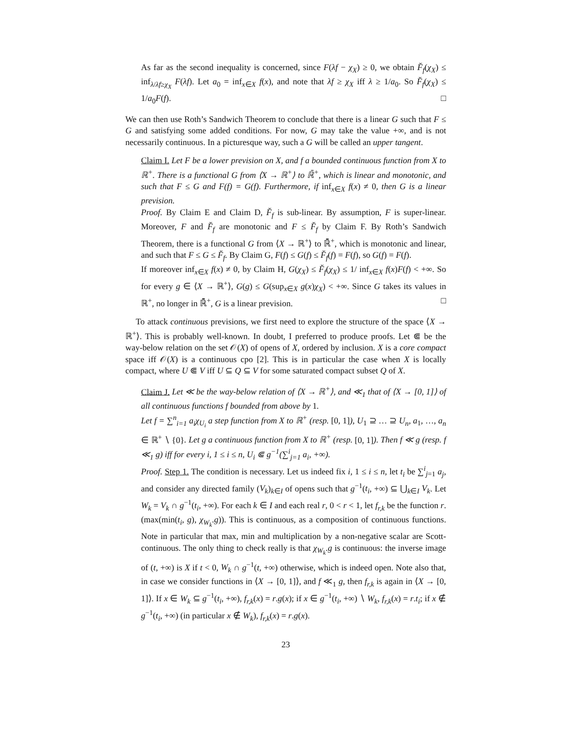As far as the second inequality is concerned, since F(λf − χ<sub>X</sub>) ≥ 0, we obtain F̆<sub>f</sub>(χ<sub>X</sub>) ≤ inf<sub>λ/λf≥χ<sub>X</sub></sub> F(λf). Let a<sub>0</sub> = inf<sub>x∈X</sub> f(x), and note that λf ≥ χ<sub>X</sub> iff λ ≥ 1/a<sub>0</sub>. So F̆<sub>f</sub>(χ<sub>X</sub>) ≤ 1/a<sub>0</sub>F(f). □
We can then use Roth’s Sandwich Theorem to conclude that there is a linear G such that F ≤ G and satisfying some added conditions. For now, G may take the value +∞, and is not necessarily continuous. In a picturesque way, such a G will be called an upper tangent.
Claim I. Let F be a lower prevision on X, and f a bounded continuous function from X to ℝ<sup>+</sup>. There is a functional G from ⟨X → ℝ<sup>+</sup>⟩ to ℝ̄<sup>+</sup>, which is linear and monotonic, and such that F ≤ G and F(f) = G(f). Furthermore, if inf<sub>x∈X</sub> f(x) ≠ 0, then G is a linear prevision.
Proof. By Claim E and Claim D, F̆<sub>f</sub> is sub-linear. By assumption, F is super-linear. Moreover, F and F̆<sub>f</sub> are monotonic and F ≤ F̆<sub>f</sub> by Claim F. By Roth’s Sandwich Theorem, there is a functional G from ⟨X → ℝ<sup>+</sup>⟩ to ℝ̄<sup>+</sup>, which is monotonic and linear, and such that F ≤ G ≤ F̆<sub>f</sub>. By Claim G, F(f) ≤ G(f) ≤ F̆<sub>f</sub>(f) = F(f), so G(f) = F(f).
If moreover inf<sub>x∈X</sub> f(x) ≠ 0, by Claim H, G(χ<sub>X</sub>) ≤ F̆<sub>f</sub>(χ<sub>X</sub>) ≤ 1/ inf<sub>x∈X</sub> f(x)F(f) < +∞. So for every g ∈ ⟨X → ℝ<sup>+</sup>⟩, G(g) ≤ G(sup<sub>x∈X</sub> g(x)χ<sub>X</sub>) < +∞. Since G takes its values in ℝ<sup>+</sup>, no longer in ℝ̄<sup>+</sup>, G is a linear prevision. □
To attack continuous previsions, we first need to explore the structure of the space ⟨X → ℝ<sup>+</sup>⟩. This is probably well-known. In doubt, I preferred to produce proofs. Let ⋐ be the way-below relation on the set 𝒪(X) of opens of X, ordered by inclusion. X is a core compact space iff 𝒪(X) is a continuous cpo [2]. This is in particular the case when X is locally compact, where U ⋐ V iff U ⊆ Q ⊆ V for some saturated compact subset Q of X.
Claim J. Let ≪ be the way-below relation of ⟨X → ℝ<sup>+</sup>⟩, and ≪<sub>1</sub> that of ⟨X → [0, 1]⟩ of all continuous functions f bounded from above by 1.
Let f = ∑<sup>n</sup><sub>i=1</sub> a<sub>i</sub>χ<sub>U<sub>i</sub></sub> a step function from X to ℝ<sup>+</sup> (resp. [0, 1]), U<sub>1</sub> ⊇ … ⊇ U<sub>n</sub>, a<sub>1</sub>, …, a<sub>n</sub> ∈ ℝ<sup>+</sup> ∖ {0}. Let g a continuous function from X to ℝ<sup>+</sup> (resp. [0, 1]). Then f ≪ g (resp. f ≪<sub>1</sub> g) iff for every i, 1 ≤ i ≤ n, U<sub>i</sub> ⋐ g<sup>−1</sup>(∑<sup>i</sup><sub>j=1</sub> a<sub>i</sub>, +∞).
Proof. Step 1. The condition is necessary. Let us indeed fix i, 1 ≤ i ≤ n, let t<sub>i</sub> be ∑<sup>i</sup><sub>j=1</sub> a<sub>j</sub>, and consider any directed family (V<sub>k</sub>)<sub>k∈I</sub> of opens such that g<sup>−1</sup>(t<sub>i</sub>, +∞) ⊆ ⋃<sub>k∈I</sub> V<sub>k</sub>. Let W<sub>k</sub> = V<sub>k</sub> ∩ g<sup>−1</sup>(t<sub>i</sub>, +∞). For each k ∈ I and each real r, 0 < r < 1, let f<sub>r,k</sub> be the function r.(max(min(t<sub>i</sub>, g), χ<sub>W<sub>k</sub></sub>.g)). This is continuous, as a composition of continuous functions. Note in particular that max, min and multiplication by a non-negative scalar are Scott-continuous. The only thing to check really is that χ<sub>W<sub>k</sub></sub>.g is continuous: the inverse image of (t, +∞) is X if t < 0, W<sub>k</sub> ∩ g<sup>−1</sup>(t, +∞) otherwise, which is indeed open. Note also that, in case we consider functions in ⟨X → [0, 1]⟩, and f ≪<sub>1</sub> g, then f<sub>r,k</sub> is again in ⟨X → [0, 1]⟩. If x ∈ W<sub>k</sub> ⊆ g<sup>−1</sup>(t<sub>i</sub>, +∞), f<sub>r,k</sub>(x) = r.g(x); if x ∈ g<sup>−1</sup>(t<sub>i</sub>, +∞) ∖ W<sub>k</sub>, f<sub>r,k</sub>(x) = r.t<sub>i</sub>; if x ∉ g<sup>−1</sup>(t<sub>i</sub>, +∞) (in particular x ∉ W<sub>k</sub>), f<sub>r,k</sub>(x) = r.g(x).
23